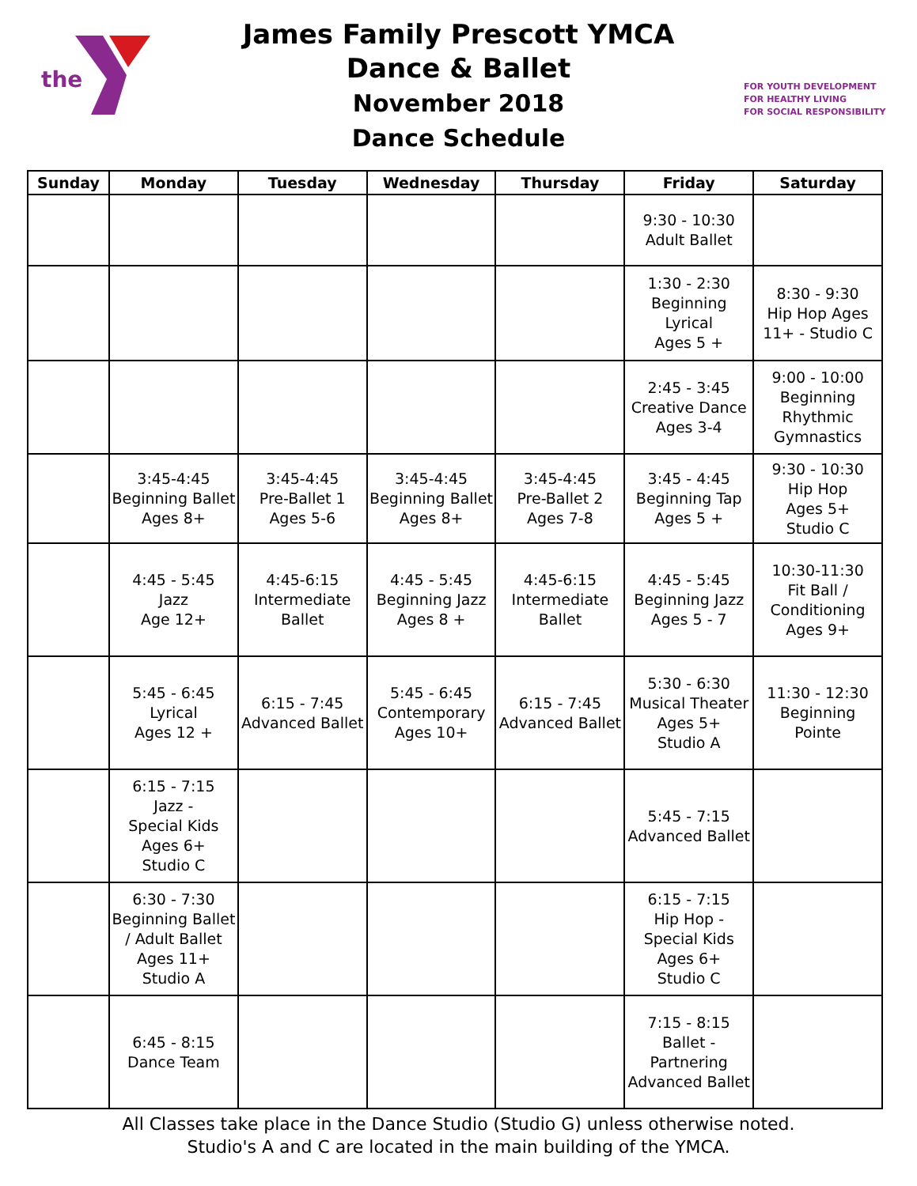the
James Family Prescott YMCA
Dance & Ballet
November 2018
Dance Schedule
FOR YOUTH DEVELOPMENT
FOR HEALTHY LIVING
FOR SOCIAL RESPONSIBILITY
| Sunday | Monday | Tuesday | Wednesday | Thursday | Friday | Saturday |
| --- | --- | --- | --- | --- | --- | --- |
| | | | | | 9:30 - 10:30 Adult Ballet | |
| | | | | | 1:30 - 2:30 Beginning Lyrical Ages 5 + | 8:30 - 9:30 Hip Hop Ages 11+ - Studio C |
| | | | | | 2:45 - 3:45 Creative Dance Ages 3-4 | 9:00 - 10:00 Beginning Rhythmic Gymnastics |
| | 3:45-4:45 Beginning Ballet Ages 8+ | 3:45-4:45 Pre-Ballet 1 Ages 5-6 | 3:45-4:45 Beginning Ballet Ages 8+ | 3:45-4:45 Pre-Ballet 2 Ages 7-8 | 3:45 - 4:45 Beginning Tap Ages 5 + | 9:30 - 10:30 Hip Hop Ages 5+ Studio C |
| | 4:45 - 5:45 Jazz Age 12+ | 4:45-6:15 Intermediate Ballet | 4:45 - 5:45 Beginning Jazz Ages 8 + | 4:45-6:15 Intermediate Ballet | 4:45 - 5:45 Beginning Jazz Ages 5 - 7 | 10:30-11:30 Fit Ball / Conditioning Ages 9+ |
| | 5:45 - 6:45 Lyrical Ages 12 + | 6:15 - 7:45 Advanced Ballet | 5:45 - 6:45 Contemporary Ages 10+ | 6:15 - 7:45 Advanced Ballet | 5:30 - 6:30 Musical Theater Ages 5+ Studio A | 11:30 - 12:30 Beginning Pointe |
| | 6:15 - 7:15 Jazz - Special Kids Ages 6+ Studio C | | | | 5:45 - 7:15 Advanced Ballet | |
| | 6:30 - 7:30 Beginning Ballet / Adult Ballet Ages 11+ Studio A | | | | 6:15 - 7:15 Hip Hop - Special Kids Ages 6+ Studio C | |
| | 6:45 - 8:15 Dance Team | | | | 7:15 - 8:15 Ballet - Partnering Advanced Ballet | |
All Classes take place in the Dance Studio (Studio G) unless otherwise noted.
Studio's A and C are located in the main building of the YMCA.